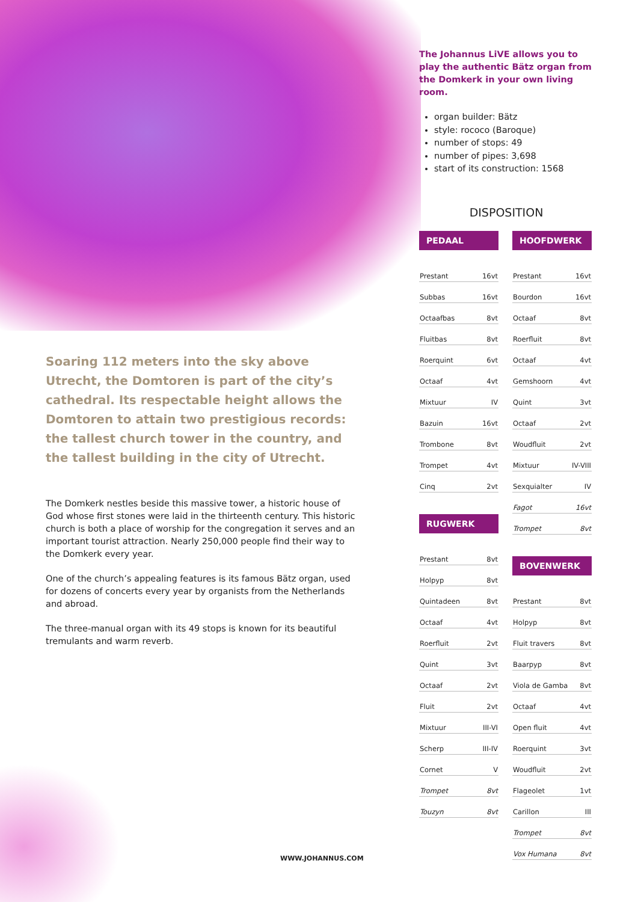The Johannus LiVE allows you to play the authentic Bätz organ from the Domkerk in your own living room.
organ builder: Bätz
style: rococo (Baroque)
number of stops: 49
number of pipes: 3,698
start of its construction: 1568
DISPOSITION
PEDAAL
| Prestant | 16vt |
| Subbas | 16vt |
| Octaafbas | 8vt |
| Fluitbas | 8vt |
| Roerquint | 6vt |
| Octaaf | 4vt |
| Mixtuur | IV |
| Bazuin | 16vt |
| Trombone | 8vt |
| Trompet | 4vt |
| Cinq | 2vt |
RUGWERK
| Prestant | 8vt |
| Holpyp | 8vt |
| Quintadeen | 8vt |
| Octaaf | 4vt |
| Roerfluit | 2vt |
| Quint | 3vt |
| Octaaf | 2vt |
| Fluit | 2vt |
| Mixtuur | III-VI |
| Scherp | III-IV |
| Cornet | V |
| Trompet | 8vt |
| Touzyn | 8vt |
HOOFDWERK
| Prestant | 16vt |
| Bourdon | 16vt |
| Octaaf | 8vt |
| Roerfluit | 8vt |
| Octaaf | 4vt |
| Gemshoorn | 4vt |
| Quint | 3vt |
| Octaaf | 2vt |
| Woudfluit | 2vt |
| Mixtuur | IV-VIII |
| Sexquialter | IV |
| Fagot | 16vt |
| Trompet | 8vt |
BOVENWERK
| Prestant | 8vt |
| Holpyp | 8vt |
| Fluit travers | 8vt |
| Baarpyp | 8vt |
| Viola de Gamba | 8vt |
| Octaaf | 4vt |
| Open fluit | 4vt |
| Roerquint | 3vt |
| Woudfluit | 2vt |
| Flageolet | 1vt |
| Carillon | III |
| Trompet | 8vt |
| Vox Humana | 8vt |
Soaring 112 meters into the sky above Utrecht, the Domtoren is part of the city’s cathedral. Its respectable height allows the Domtoren to attain two prestigious records: the tallest church tower in the country, and the tallest building in the city of Utrecht.
The Domkerk nestles beside this massive tower, a historic house of God whose first stones were laid in the thirteenth century. This historic church is both a place of worship for the congregation it serves and an important tourist attraction. Nearly 250,000 people find their way to the Domkerk every year.
One of the church’s appealing features is its famous Bätz organ, used for dozens of concerts every year by organists from the Netherlands and abroad.
The three-manual organ with its 49 stops is known for its beautiful tremulants and warm reverb.
WWW.JOHANNUS.COM